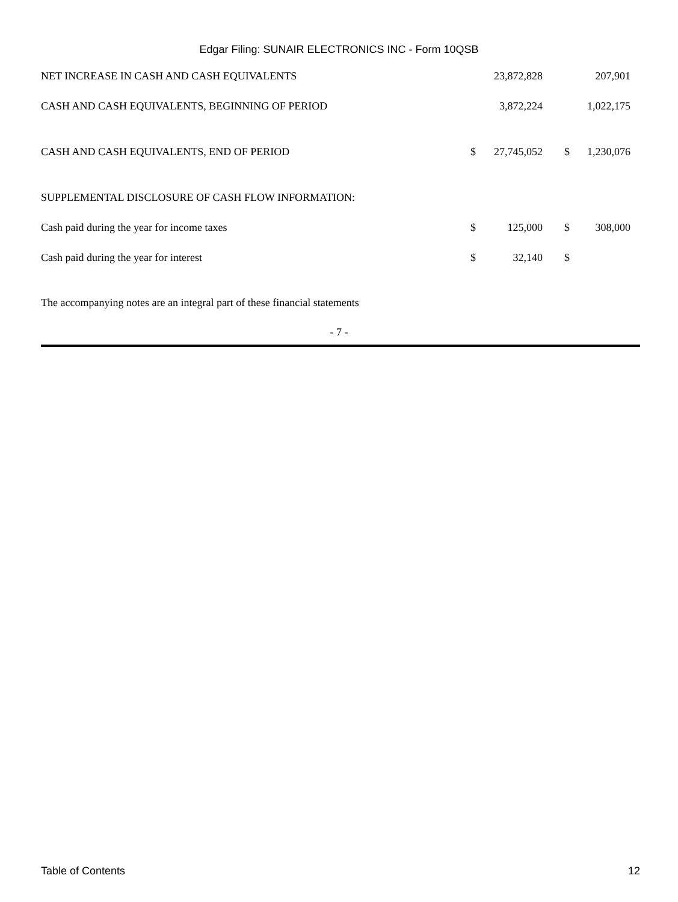Edgar Filing: SUNAIR ELECTRONICS INC - Form 10QSB
| NET INCREASE IN CASH AND CASH EQUIVALENTS | | 23,872,828 | | | 207,901 | |
| CASH AND CASH EQUIVALENTS, BEGINNING OF PERIOD | | 3,872,224 | | | 1,022,175 | |
| CASH AND CASH EQUIVALENTS, END OF PERIOD | $ | 27,745,052 | | $ | 1,230,076 | |
| SUPPLEMENTAL DISCLOSURE OF CASH FLOW INFORMATION: | | | | | | |
| Cash paid during the year for income taxes | $ | 125,000 | | $ | 308,000 | |
| Cash paid during the year for interest | $ | 32,140 | | $ | | |
The accompanying notes are an integral part of these financial statements
- 7 -
Table of Contents 12